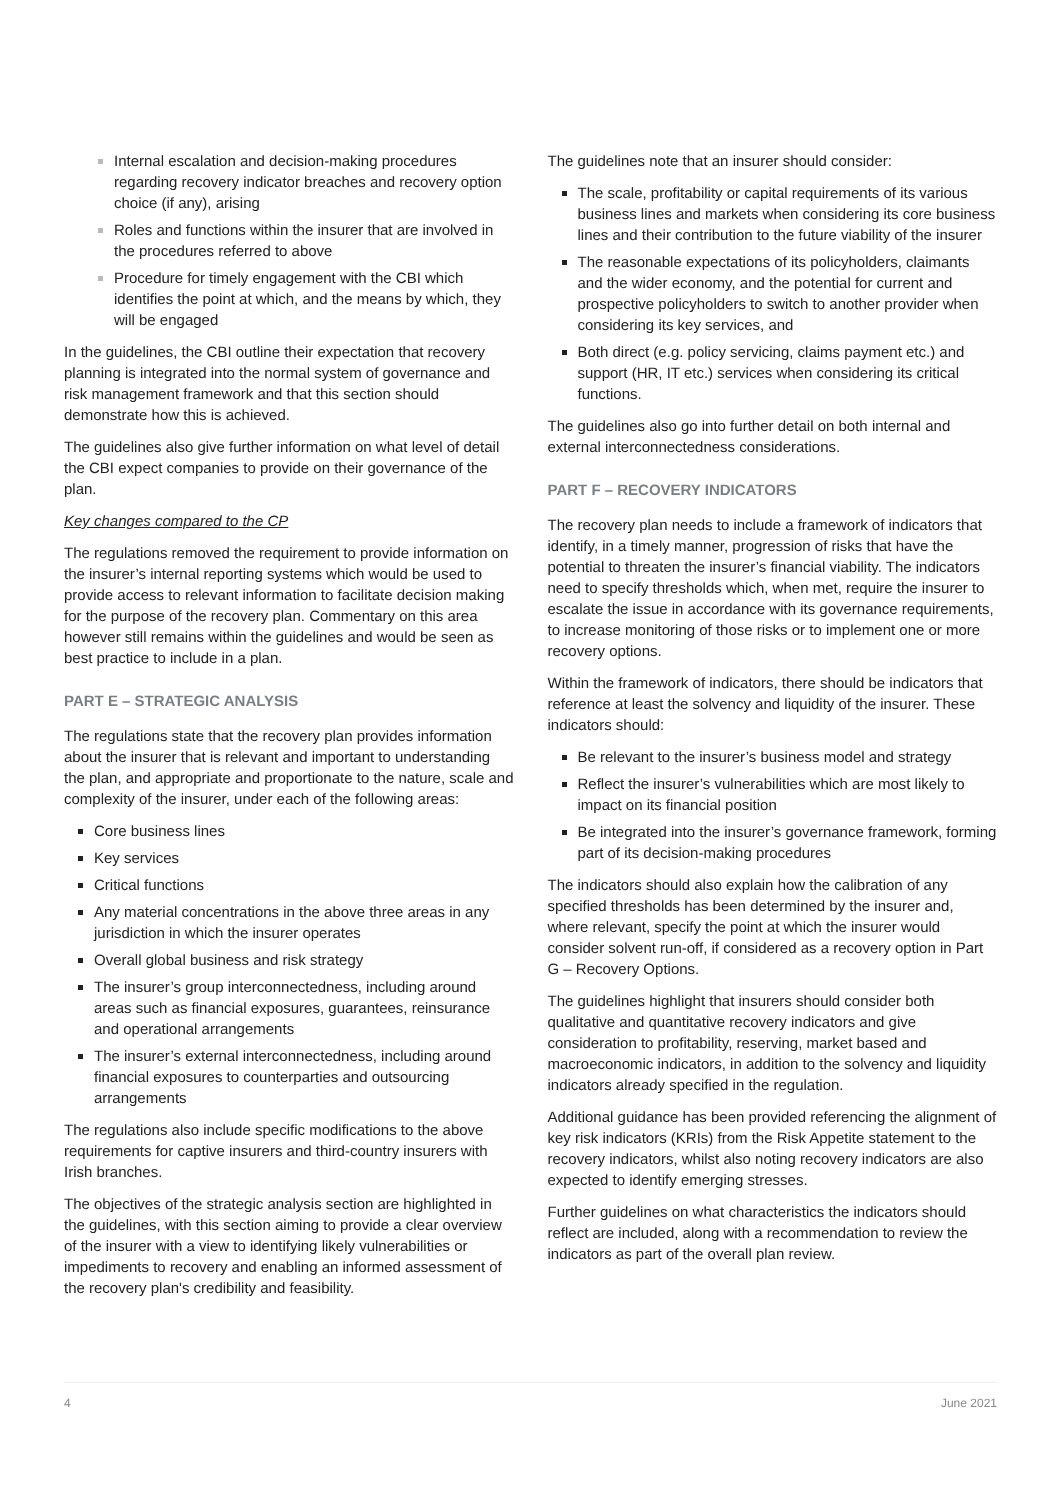Internal escalation and decision-making procedures regarding recovery indicator breaches and recovery option choice (if any), arising
Roles and functions within the insurer that are involved in the procedures referred to above
Procedure for timely engagement with the CBI which identifies the point at which, and the means by which, they will be engaged
In the guidelines, the CBI outline their expectation that recovery planning is integrated into the normal system of governance and risk management framework and that this section should demonstrate how this is achieved.
The guidelines also give further information on what level of detail the CBI expect companies to provide on their governance of the plan.
Key changes compared to the CP
The regulations removed the requirement to provide information on the insurer’s internal reporting systems which would be used to provide access to relevant information to facilitate decision making for the purpose of the recovery plan. Commentary on this area however still remains within the guidelines and would be seen as best practice to include in a plan.
PART E – STRATEGIC ANALYSIS
The regulations state that the recovery plan provides information about the insurer that is relevant and important to understanding the plan, and appropriate and proportionate to the nature, scale and complexity of the insurer, under each of the following areas:
Core business lines
Key services
Critical functions
Any material concentrations in the above three areas in any jurisdiction in which the insurer operates
Overall global business and risk strategy
The insurer’s group interconnectedness, including around areas such as financial exposures, guarantees, reinsurance and operational arrangements
The insurer’s external interconnectedness, including around financial exposures to counterparties and outsourcing arrangements
The regulations also include specific modifications to the above requirements for captive insurers and third-country insurers with Irish branches.
The objectives of the strategic analysis section are highlighted in the guidelines, with this section aiming to provide a clear overview of the insurer with a view to identifying likely vulnerabilities or impediments to recovery and enabling an informed assessment of the recovery plan's credibility and feasibility.
The guidelines note that an insurer should consider:
The scale, profitability or capital requirements of its various business lines and markets when considering its core business lines and their contribution to the future viability of the insurer
The reasonable expectations of its policyholders, claimants and the wider economy, and the potential for current and prospective policyholders to switch to another provider when considering its key services, and
Both direct (e.g. policy servicing, claims payment etc.) and support (HR, IT etc.) services when considering its critical functions.
The guidelines also go into further detail on both internal and external interconnectedness considerations.
PART F – RECOVERY INDICATORS
The recovery plan needs to include a framework of indicators that identify, in a timely manner, progression of risks that have the potential to threaten the insurer’s financial viability. The indicators need to specify thresholds which, when met, require the insurer to escalate the issue in accordance with its governance requirements, to increase monitoring of those risks or to implement one or more recovery options.
Within the framework of indicators, there should be indicators that reference at least the solvency and liquidity of the insurer. These indicators should:
Be relevant to the insurer’s business model and strategy
Reflect the insurer’s vulnerabilities which are most likely to impact on its financial position
Be integrated into the insurer’s governance framework, forming part of its decision-making procedures
The indicators should also explain how the calibration of any specified thresholds has been determined by the insurer and, where relevant, specify the point at which the insurer would consider solvent run-off, if considered as a recovery option in Part G – Recovery Options.
The guidelines highlight that insurers should consider both qualitative and quantitative recovery indicators and give consideration to profitability, reserving, market based and macroeconomic indicators, in addition to the solvency and liquidity indicators already specified in the regulation.
Additional guidance has been provided referencing the alignment of key risk indicators (KRIs) from the Risk Appetite statement to the recovery indicators, whilst also noting recovery indicators are also expected to identify emerging stresses.
Further guidelines on what characteristics the indicators should reflect are included, along with a recommendation to review the indicators as part of the overall plan review.
4 June 2021